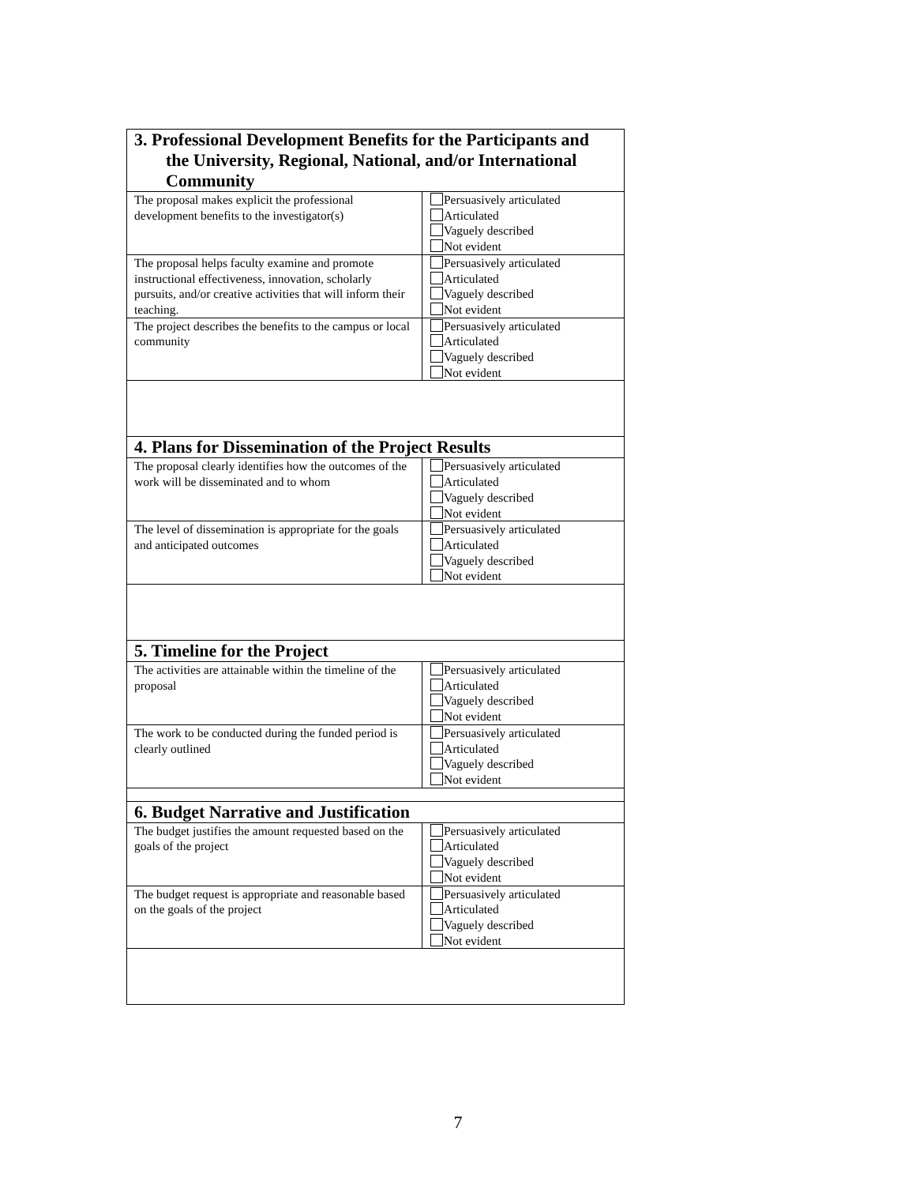| 3. Professional Development Benefits for the Participants and the University, Regional, National, and/or International Community | |
| --- | --- |
| The proposal makes explicit the professional development benefits to the investigator(s) | Persuasively articulated Articulated Vaguely described Not evident |
| The proposal helps faculty examine and promote instructional effectiveness, innovation, scholarly pursuits, and/or creative activities that will inform their teaching. | Persuasively articulated Articulated Vaguely described Not evident |
| The project describes the benefits to the campus or local community | Persuasively articulated Articulated Vaguely described Not evident |
| 4. Plans for Dissemination of the Project Results | |
| The proposal clearly identifies how the outcomes of the work will be disseminated and to whom | Persuasively articulated Articulated Vaguely described Not evident |
| The level of dissemination is appropriate for the goals and anticipated outcomes | Persuasively articulated Articulated Vaguely described Not evident |
| 5. Timeline for the Project | |
| The activities are attainable within the timeline of the proposal | Persuasively articulated Articulated Vaguely described Not evident |
| The work to be conducted during the funded period is clearly outlined | Persuasively articulated Articulated Vaguely described Not evident |
| 6. Budget Narrative and Justification | |
| The budget justifies the amount requested based on the goals of the project | Persuasively articulated Articulated Vaguely described Not evident |
| The budget request is appropriate and reasonable based on the goals of the project | Persuasively articulated Articulated Vaguely described Not evident |
7